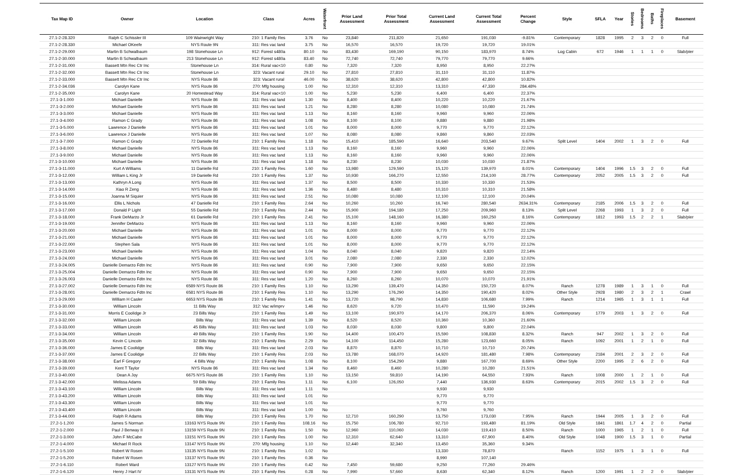| Tax Map ID | Owner | Location | Class | Acres | Waterfront | Prior Land Assessment | Prior Total Assessment | Current Land Assessment | Current Total Assessment | Percent Change | Style | SFLA | Year | Stories | Bedrooms | Baths | Fireplaces | Basement |
| --- | --- | --- | --- | --- | --- | --- | --- | --- | --- | --- | --- | --- | --- | --- | --- | --- | --- | --- |
| 27.1-2-28.320 | Ralph C Schissler III | 109 Wainwright Way | 210: 1 Family Res | 3.76 | No | 23,840 | 211,820 | 21,650 | 191,030 | -9.81% | Contemporary | 1828 | 1995 | 2 | 3 | 2 | 0 | Full |
| 27.1-2-28.330 | Michael OKeefe | NYS Route 9N | 311: Res vac land | 3.75 | No | 16,570 | 16,570 | 19,720 | 19,720 | 19.01% | | | | | | | | |
| 27.1-2-29.000 | Martin B Schwalbaum | 198 Stonehouse Ln | 912: Forest s480a | 80.10 | No | 83,430 | 169,190 | 90,150 | 183,970 | 8.74% | Log Cabin | 672 | 1946 | 1 | 1 | 1 | 0 | Slab/pier |
| 27.1-2-30.000 | Martin B Schwalbaum | 213 Stonehouse Ln | 912: Forest s480a | 83.40 | No | 72,740 | 72,740 | 79,770 | 79,770 | 9.66% | | | | | | | | |
| 27.1-2-31.000 | Bassett Mtn Rec Ctr Inc | Stonehouse Ln | 314: Rural vac<10 | 0.80 | No | 7,320 | 7,320 | 8,950 | 8,950 | 22.27% | | | | | | | | |
| 27.1-2-32.000 | Bassett Mtn Rec Ctr Inc | Stonehouse Ln | 323: Vacant rural | 29.10 | No | 27,810 | 27,810 | 31,110 | 31,110 | 11.87% | | | | | | | | |
| 27.1-2-33.000 | Bassett Mtn Rec Ctr Inc | NYS Route 86 | 323: Vacant rural | 46.00 | No | 38,620 | 38,620 | 42,800 | 42,800 | 10.82% | | | | | | | | |
| 27.1-2-34.036 | Carolyn Kane | NYS Route 86 | 270: Mfg housing | 1.00 | No | 12,310 | 12,310 | 13,310 | 47,330 | 284.48% | | | | | | | | |
| 27.1-2-35.000 | Carolyn Kane | 20 Homestead Way | 314: Rural vac<10 | 1.00 | No | 5,230 | 5,230 | 6,400 | 6,400 | 22.37% | | | | | | | | |
| 27.1-3-1.000 | Michael Danielle | NYS Route 86 | 311: Res vac land | 1.30 | No | 8,400 | 8,400 | 10,220 | 10,220 | 21.67% | | | | | | | | |
| 27.1-3-2.000 | Michael Danielle | NYS Route 86 | 311: Res vac land | 1.21 | No | 8,280 | 8,280 | 10,080 | 10,080 | 21.74% | | | | | | | | |
| 27.1-3-3.000 | Michael Danielle | NYS Route 86 | 311: Res vac land | 1.13 | No | 8,160 | 8,160 | 9,960 | 9,960 | 22.06% | | | | | | | | |
| 27.1-3-4.000 | Ramon C Grady | NYS Route 86 | 311: Res vac land | 1.08 | No | 8,100 | 8,100 | 9,880 | 9,880 | 21.98% | | | | | | | | |
| 27.1-3-5.000 | Lawrence J Danielle | NYS Route 86 | 311: Res vac land | 1.01 | No | 8,000 | 8,000 | 9,770 | 9,770 | 22.12% | | | | | | | | |
| 27.1-3-6.000 | Lawrence J Danielle | NYS Route 86 | 311: Res vac land | 1.07 | No | 8,080 | 8,080 | 9,860 | 9,860 | 22.03% | | | | | | | | |
| 27.1-3-7.000 | Ramon C Grady | 72 Danielle Rd | 210: 1 Family Res | 1.18 | No | 15,410 | 185,590 | 16,640 | 203,540 | 9.67% | Split Level | 1404 | 2002 | 1 | 3 | 2 | 0 | Full |
| 27.1-3-8.000 | Michael Danielle | NYS Route 86 | 311: Res vac land | 1.13 | No | 8,160 | 8,160 | 9,960 | 9,960 | 22.06% | | | | | | | | |
| 27.1-3-9.000 | Michael Danielle | NYS Route 86 | 311: Res vac land | 1.13 | No | 8,160 | 8,160 | 9,960 | 9,960 | 22.06% | | | | | | | | |
| 27.1-3-10.000 | Michael Danielle | NYS Route 86 | 311: Res vac land | 1.18 | No | 8,230 | 8,230 | 10,030 | 10,030 | 21.87% | | | | | | | | |
| 27.1-3-11.000 | Kurt A Williams | 11 Danielle Rd | 210: 1 Family Res | 1.60 | No | 13,980 | 129,590 | 15,120 | 139,970 | 8.01% | Contemporary | 1404 | 1996 | 1.5 | 3 | 2 | 0 | Full |
| 27.1-3-12.000 | William L King Jr | 19 Danielle Rd | 210: 1 Family Res | 1.37 | No | 10,930 | 166,270 | 12,550 | 214,100 | 28.77% | Contemporary | 2052 | 2005 | 1.5 | 3 | 2 | 0 | Full |
| 27.1-3-13.000 | Kathryn A Long | NYS Route 86 | 311: Res vac land | 1.37 | No | 8,500 | 8,500 | 10,330 | 10,330 | 21.53% | | | | | | | | |
| 27.1-3-14.000 | Xiao R Zeng | NYS Route 86 | 311: Res vac land | 1.36 | No | 8,480 | 8,480 | 10,310 | 10,310 | 21.58% | | | | | | | | |
| 27.1-3-15.000 | Joanna M Siquier | NYS Route 86 | 311: Res vac land | 2.51 | No | 10,080 | 10,080 | 12,100 | 12,100 | 20.04% | | | | | | | | |
| 27.1-3-16.000 | Ellis L Nichols | 47 Danielle Rd | 210: 1 Family Res | 2.64 | No | 10,260 | 10,260 | 16,740 | 280,540 | 2634.31% | Contemporary | 2185 | 2006 | 1.5 | 3 | 2 | 0 | Full |
| 27.1-3-17.000 | Donald P Light | 55 Danielle Rd | 210: 1 Family Res | 2.44 | No | 15,900 | 194,180 | 17,250 | 209,960 | 8.13% | Split Level | 2268 | 1993 | 1 | 3 | 2 | 0 | Full |
| 27.1-3-18.000 | Frank DeMarzo Jr | 61 Danielle Rd | 210: 1 Family Res | 2.41 | No | 15,100 | 148,160 | 16,380 | 160,250 | 8.16% | Contemporary | 1812 | 1993 | 1.5 | 2 | 2 | 1 | Slab/pier |
| 27.1-3-19.000 | Jennifer DeMarzo | NYS Route 86 | 311: Res vac land | 1.13 | No | 8,160 | 8,160 | 9,960 | 9,960 | 22.06% | | | | | | | | |
| 27.1-3-20.000 | Michael Danielle | NYS Route 86 | 311: Res vac land | 1.01 | No | 8,000 | 8,000 | 9,770 | 9,770 | 22.12% | | | | | | | | |
| 27.1-3-21.000 | Michael Danielle | NYS Route 86 | 311: Res vac land | 1.01 | No | 8,000 | 8,000 | 9,770 | 9,770 | 22.12% | | | | | | | | |
| 27.1-3-22.000 | Stephen Sala | NYS Route 86 | 311: Res vac land | 1.01 | No | 8,000 | 8,000 | 9,770 | 9,770 | 22.12% | | | | | | | | |
| 27.1-3-23.000 | Michael Danielle | NYS Route 86 | 311: Res vac land | 1.04 | No | 8,040 | 8,040 | 9,820 | 9,820 | 22.14% | | | | | | | | |
| 27.1-3-24.000 | Michael Danielle | NYS Route 86 | 311: Res vac land | 3.01 | No | 2,080 | 2,080 | 2,330 | 2,330 | 12.02% | | | | | | | | |
| 27.1-3-24.005 | Danielle Demarzo Fdtn Inc | NYS Route 86 | 311: Res vac land | 0.90 | No | 7,900 | 7,900 | 9,650 | 9,650 | 22.15% | | | | | | | | |
| 27.1-3-25.004 | Danielle Demarzo Fdtn Inc | NYS Route 86 | 311: Res vac land | 0.90 | No | 7,900 | 7,900 | 9,650 | 9,650 | 22.15% | | | | | | | | |
| 27.1-3-26.003 | Danielle Demarzo Fdtn Inc | NYS Route 86 | 311: Res vac land | 1.20 | No | 8,260 | 8,260 | 10,070 | 10,070 | 21.91% | | | | | | | | |
| 27.1-3-27.002 | Danielle Demarzo Fdtn Inc | 6589 NYS Route 86 | 210: 1 Family Res | 1.10 | No | 13,290 | 139,470 | 14,350 | 150,720 | 8.07% | Ranch | 1278 | 1989 | 1 | 3 | 1 | 0 | Full |
| 27.1-3-28.001 | Danielle Demarzo Fdtn Inc | 6581 NYS Route 86 | 210: 1 Family Res | 1.10 | No | 13,290 | 176,290 | 14,350 | 190,420 | 8.02% | Other Style | 2928 | 1980 | 2 | 3 | 2 | 1 | Crawl |
| 27.1-3-29.000 | William H Casler | 6653 NYS Route 86 | 210: 1 Family Res | 1.41 | No | 13,720 | 98,790 | 14,830 | 106,680 | 7.99% | Ranch | 1214 | 1965 | 1 | 3 | 1 | 1 | Full |
| 27.1-3-30.000 | William Lincoln | 11 Bills Way | 312: Vac w/imprv | 1.46 | No | 8,620 | 9,720 | 10,470 | 11,590 | 19.24% | | | | | | | | |
| 27.1-3-31.000 | Morris E Coolidge Jr | 23 Bills Way | 210: 1 Family Res | 1.49 | No | 13,100 | 190,970 | 14,170 | 206,370 | 8.06% | Contemporary | 1779 | 2003 | 1 | 3 | 2 | 0 | Full |
| 27.1-3-32.000 | William Lincoln | Bills Way | 311: Res vac land | 1.39 | No | 8,520 | 8,520 | 10,360 | 10,360 | 21.60% | | | | | | | | |
| 27.1-3-33.000 | William Lincoln | 45 Bills Way | 311: Res vac land | 1.03 | No | 8,030 | 8,030 | 9,800 | 9,800 | 22.04% | | | | | | | | |
| 27.1-3-34.000 | William Lincoln | 49 Bills Way | 210: 1 Family Res | 1.90 | No | 14,400 | 100,470 | 15,590 | 108,830 | 8.32% | Ranch | 947 | 2002 | 1 | 3 | 2 | 0 | Full |
| 27.1-3-35.000 | Kevin C Lincoln | 32 Bills Way | 210: 1 Family Res | 2.29 | No | 14,100 | 114,450 | 15,280 | 123,660 | 8.05% | Ranch | 1092 | 2001 | 1 | 2 | 1 | 0 | Full |
| 27.1-3-36.000 | James E Coolidge | Bills Way | 311: Res vac land | 2.03 | No | 8,870 | 8,870 | 10,710 | 10,710 | 20.74% | | | | | | | | |
| 27.1-3-37.000 | James E Coolidge | 22 Bills Way | 210: 1 Family Res | 2.03 | No | 13,780 | 168,070 | 14,920 | 181,480 | 7.98% | Contemporary | 2184 | 2001 | 2 | 3 | 2 | 0 | Full |
| 27.1-3-38.000 | Earl F Gregory | 4 Bills Way | 210: 1 Family Res | 1.08 | No | 8,100 | 154,290 | 9,880 | 167,700 | 8.69% | Other Style | 2200 | 1995 | 2 | 6 | 2 | 0 | Full |
| 27.1-3-39.000 | Kent T Taylor | NYS Route 86 | 311: Res vac land | 1.34 | No | 8,460 | 8,460 | 10,280 | 10,280 | 21.51% | | | | | | | | |
| 27.1-3-40.000 | Dean A Joy | 6675 NYS Route 86 | 210: 1 Family Res | 1.10 | No | 13,150 | 59,810 | 14,190 | 64,550 | 7.93% | Ranch | 1008 | 2000 | 1 | 2 | 1 | 0 | Full |
| 27.1-3-42.000 | Melissa Adams | 59 Bills Way | 210: 1 Family Res | 1.11 | No | 6,100 | 126,050 | 7,440 | 136,930 | 8.63% | Contemporary | 2015 | 2002 | 1.5 | 3 | 2 | 0 | Full |
| 27.1-3-43.100 | William Lincoln | Bills Way | 311: Res vac land | 1.11 | No | | | 9,930 | 9,930 | | | | | | | | | |
| 27.1-3-43.200 | William Lincoln | Bills Way | 311: Res vac land | 1.01 | No | | | 9,770 | 9,770 | | | | | | | | | |
| 27.1-3-43.300 | William Lincoln | Bills Way | 311: Res vac land | 1.01 | No | | | 9,770 | 9,770 | | | | | | | | | |
| 27.1-3-43.400 | William Lincoln | Bills Way | 311: Res vac land | 1.00 | No | | | 9,760 | 9,760 | | | | | | | | | |
| 27.1-3-44.000 | Ralph R Adams | Bills Way | 210: 1 Family Res | 1.70 | No | 12,710 | 160,290 | 13,750 | 173,030 | 7.95% | Ranch | 1944 | 2005 | 1 | 3 | 2 | 0 | Full |
| 27.2-1-1.200 | James S Norman | 13163 NYS Route 9N | 210: 1 Family Res | 108.16 | No | 15,750 | 106,780 | 92,710 | 193,480 | 81.19% | Old Style | 1841 | 1861 | 1.7 | 4 | 2 | 0 | Partial |
| 27.2-1-2.000 | Paul J Benway II | 13159 NYS Route 9N | 210: 1 Family Res | 1.50 | No | 12,960 | 110,060 | 14,030 | 119,410 | 8.50% | Ranch | 1000 | 1965 | 1 | 2 | 1 | 0 | Full |
| 27.2-1-3.000 | John F McCabe | 13151 NYS Route 9N | 210: 1 Family Res | 1.00 | No | 12,310 | 62,640 | 13,310 | 67,900 | 8.40% | Old Style | 1048 | 1900 | 1.5 | 3 | 1 | 0 | Partial |
| 27.2-1-4.000 | Michael R Rock | 13147 NYS Route 9N | 270: Mfg housing | 1.10 | No | 12,440 | 32,340 | 13,450 | 35,360 | 9.34% | | | | | | | | |
| 27.2-1-5.100 | Robert W Rosen | 13135 NYS Route 9N | 210: 1 Family Res | 1.02 | No | | | 13,330 | 78,870 | | Ranch | 1152 | 1975 | 1 | 3 | 1 | 0 | Full |
| 27.2-1-5.200 | Robert W Rosen | 13137 NYS Route 9N | 210: 1 Family Res | 0.36 | No | | | 8,990 | 107,140 | | | | | | | | | |
| 27.2-1-6.110 | Robert Ward | 13127 NYS Route 9N | 210: 1 Family Res | 0.42 | No | 7,450 | 59,680 | 9,250 | 77,260 | 29.46% | | | | | | | | |
| 27.2-1-6.120 | Henry J Hart IV | 13131 NYS Route 9N | 210: 1 Family Res | 0.28 | No | 7,990 | 57,660 | 8,630 | 62,340 | 8.12% | Ranch | 1200 | 1991 | 1 | 2 | 2 | 0 | Slab/pier |